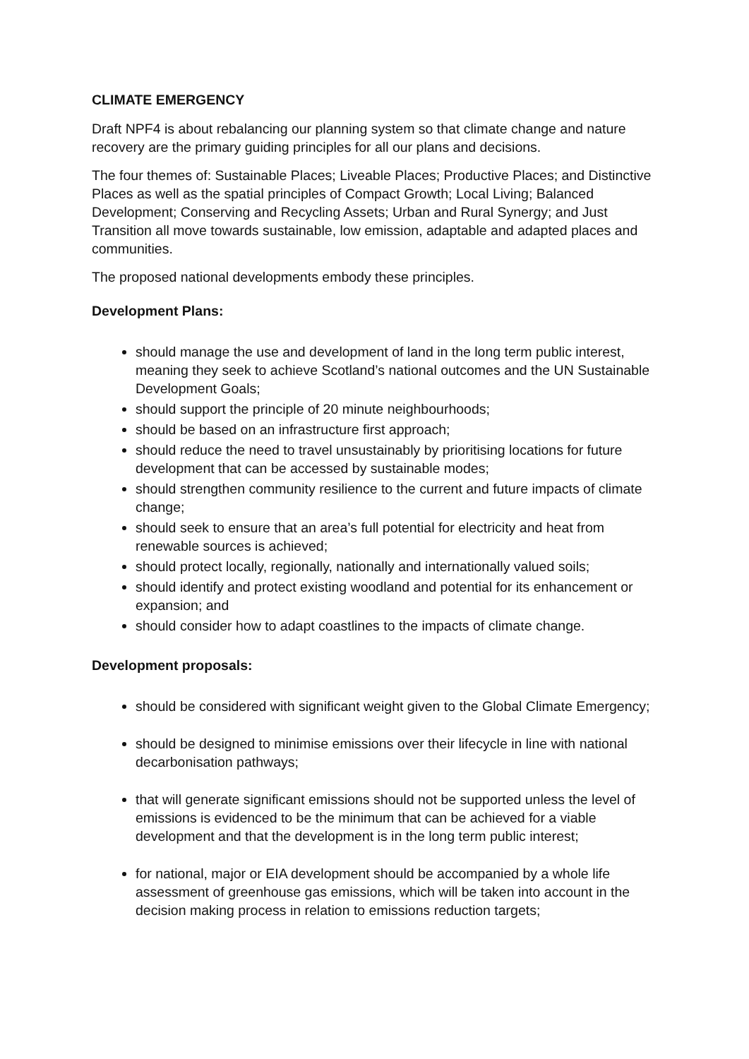CLIMATE EMERGENCY
Draft NPF4 is about rebalancing our planning system so that climate change and nature recovery are the primary guiding principles for all our plans and decisions.
The four themes of: Sustainable Places; Liveable Places; Productive Places; and Distinctive Places as well as the spatial principles of Compact Growth; Local Living; Balanced Development; Conserving and Recycling Assets; Urban and Rural Synergy; and Just Transition all move towards sustainable, low emission, adaptable and adapted places and communities.
The proposed national developments embody these principles.
Development Plans:
should manage the use and development of land in the long term public interest, meaning they seek to achieve Scotland’s national outcomes and the UN Sustainable Development Goals;
should support the principle of 20 minute neighbourhoods;
should be based on an infrastructure first approach;
should reduce the need to travel unsustainably by prioritising locations for future development that can be accessed by sustainable modes;
should strengthen community resilience to the current and future impacts of climate change;
should seek to ensure that an area’s full potential for electricity and heat from renewable sources is achieved;
should protect locally, regionally, nationally and internationally valued soils;
should identify and protect existing woodland and potential for its enhancement or expansion; and
should consider how to adapt coastlines to the impacts of climate change.
Development proposals:
should be considered with significant weight given to the Global Climate Emergency;
should be designed to minimise emissions over their lifecycle in line with national decarbonisation pathways;
that will generate significant emissions should not be supported unless the level of emissions is evidenced to be the minimum that can be achieved for a viable development and that the development is in the long term public interest;
for national, major or EIA development should be accompanied by a whole life assessment of greenhouse gas emissions, which will be taken into account in the decision making process in relation to emissions reduction targets;